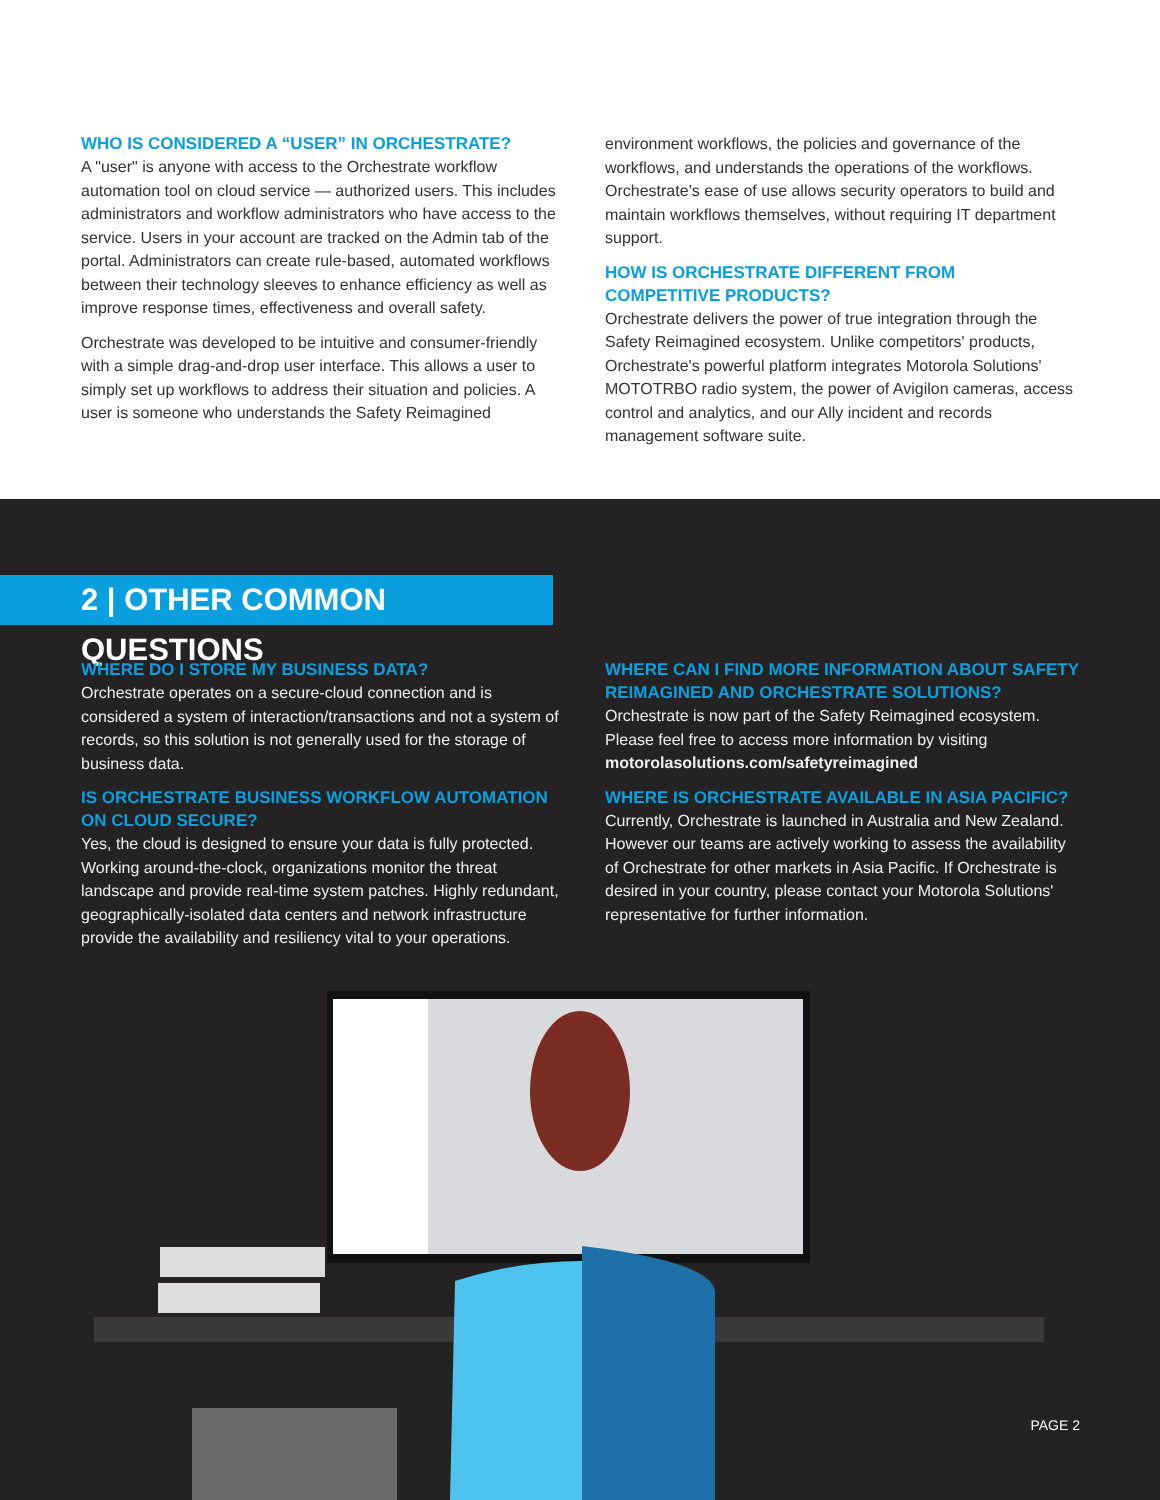WHO IS CONSIDERED A “USER” IN ORCHESTRATE?
A "user" is anyone with access to the Orchestrate workflow automation tool on cloud service — authorized users. This includes administrators and workflow administrators who have access to the service. Users in your account are tracked on the Admin tab of the portal. Administrators can create rule-based, automated workflows between their technology sleeves to enhance efficiency as well as improve response times, effectiveness and overall safety.
Orchestrate was developed to be intuitive and consumer-friendly with a simple drag-and-drop user interface. This allows a user to simply set up workflows to address their situation and policies. A user is someone who understands the Safety Reimagined
environment workflows, the policies and governance of the workflows, and understands the operations of the workflows. Orchestrate’s ease of use allows security operators to build and maintain workflows themselves, without requiring IT department support.
HOW IS ORCHESTRATE DIFFERENT FROM
COMPETITIVE PRODUCTS?
Orchestrate delivers the power of true integration through the Safety Reimagined ecosystem. Unlike competitors' products, Orchestrate's powerful platform integrates Motorola Solutions' MOTOTRBO radio system, the power of Avigilon cameras, access control and analytics, and our Ally incident and records management software suite.
2 | OTHER COMMON QUESTIONS
WHERE DO I STORE MY BUSINESS DATA?
Orchestrate operates on a secure-cloud connection and is considered a system of interaction/transactions and not a system of records, so this solution is not generally used for the storage of business data.
IS ORCHESTRATE BUSINESS WORKFLOW AUTOMATION ON CLOUD SECURE?
Yes, the cloud is designed to ensure your data is fully protected. Working around-the-clock, organizations monitor the threat landscape and provide real-time system patches. Highly redundant, geographically-isolated data centers and network infrastructure provide the availability and resiliency vital to your operations.
WHERE CAN I FIND MORE INFORMATION ABOUT SAFETY REIMAGINED AND ORCHESTRATE SOLUTIONS?
Orchestrate is now part of the Safety Reimagined ecosystem. Please feel free to access more information by visiting motorolasolutions.com/safetyreimagined
WHERE IS ORCHESTRATE AVAILABLE IN ASIA PACIFIC?
Currently, Orchestrate is launched in Australia and New Zealand. However our teams are actively working to assess the availability of Orchestrate for other markets in Asia Pacific. If Orchestrate is desired in your country, please contact your Motorola Solutions' representative for further information.
PAGE 2